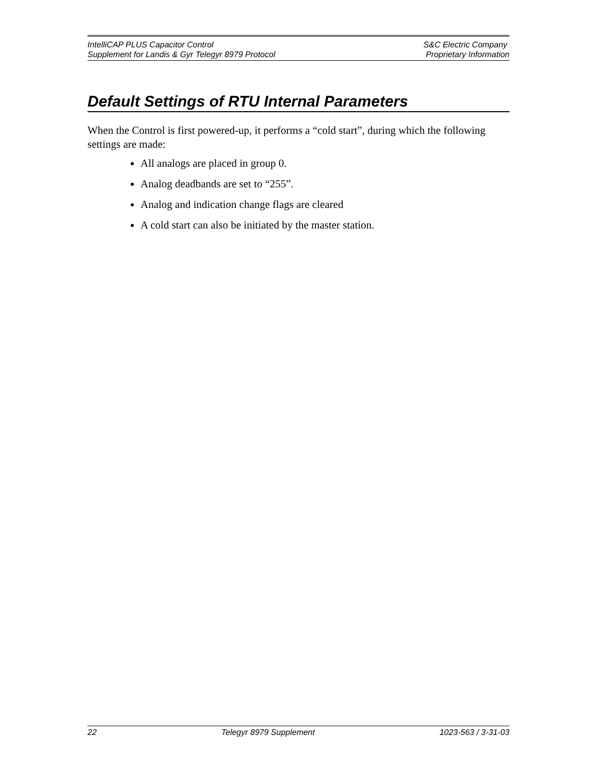IntelliCAP PLUS Capacitor Control S&C Electric Company
Supplement for Landis & Gyr Telegyr 8979 Protocol Proprietary Information
Default Settings of RTU Internal Parameters
When the Control is first powered-up, it performs a “cold start”, during which the following settings are made:
All analogs are placed in group 0.
Analog deadbands are set to “255”.
Analog and indication change flags are cleared
A cold start can also be initiated by the master station.
22 Telegyr 8979 Supplement 1023-563 / 3-31-03